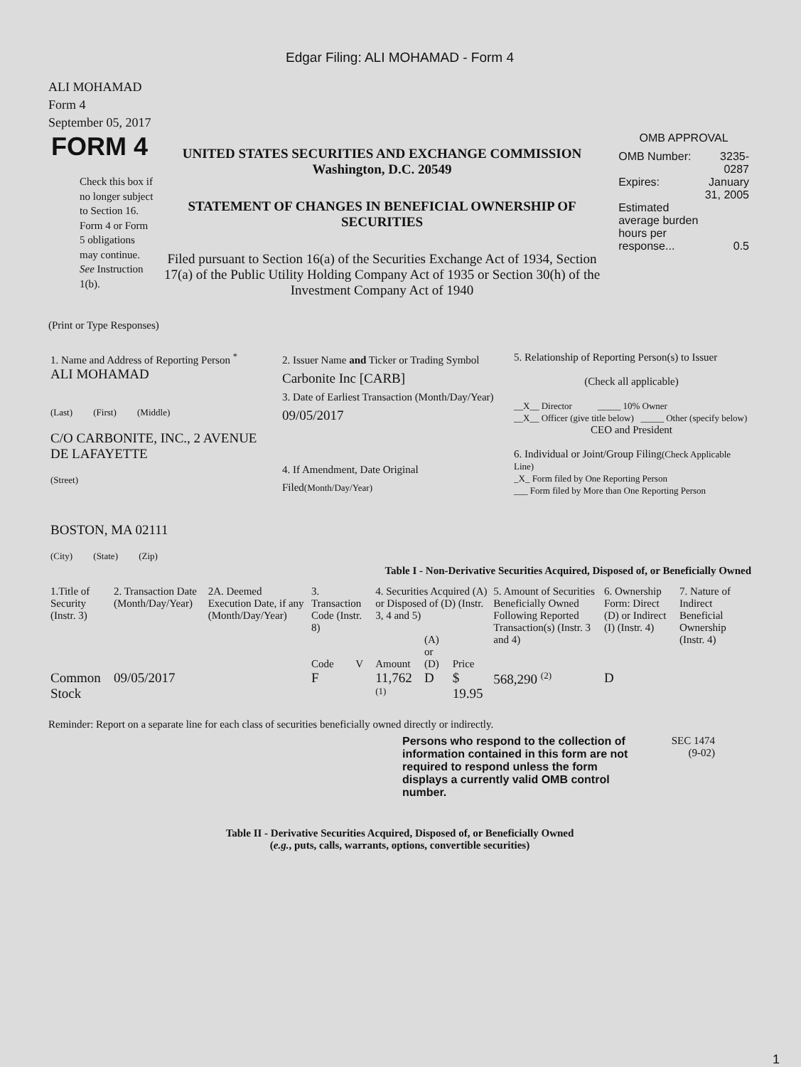Edgar Filing: ALI MOHAMAD - Form 4
ALI MOHAMAD
Form 4
September 05, 2017
FORM 4
Check this box if no longer subject to Section 16. Form 4 or Form 5 obligations may continue. See Instruction 1(b).
UNITED STATES SECURITIES AND EXCHANGE COMMISSION
Washington, D.C. 20549
STATEMENT OF CHANGES IN BENEFICIAL OWNERSHIP OF SECURITIES
Filed pursuant to Section 16(a) of the Securities Exchange Act of 1934, Section 17(a) of the Public Utility Holding Company Act of 1935 or Section 30(h) of the Investment Company Act of 1940
OMB APPROVAL
| OMB Number: | 3235-0287 |
| Expires: | January 31, 2005 |
| Estimated average burden hours per response... | 0.5 |
(Print or Type Responses)
| 1. Name and Address of Reporting Person <sup>*</sup> ALI MOHAMAD (Last) (First) (Middle) C/O CARBONITE, INC., 2 AVENUE DE LAFAYETTE (Street) BOSTON, MA 02111 (City) (State) (Zip) | 2. Issuer Name and Ticker or Trading Symbol Carbonite Inc [CARB] 3. Date of Earliest Transaction (Month/Day/Year) 09/05/2017 4. If Amendment, Date Original Filed (Month/Day/Year) | 5. Relationship of Reporting Person(s) to Issuer (Check all applicable) __X__ Director _____ 10% Owner __X__ Officer (give title below) _____ Other (specify below) CEO and President 6. Individual or Joint/Group Filing (Check Applicable Line) _X_ Form filed by One Reporting Person ___ Form filed by More than One Reporting Person |
Table I - Non-Derivative Securities Acquired, Disposed of, or Beneficially Owned
| 1.Title of Security (Instr. 3) | 2. Transaction Date (Month/Day/Year) | 2A. Deemed Execution Date, if any (Month/Day/Year) | 3. Transaction Code (Instr. 8) | | 4. Securities Acquired (A) or Disposed of (D) (Instr. 3, 4 and 5) | | | 5. Amount of Securities Beneficially Owned Following Reported Transaction(s) (Instr. 3 and 4) | 6. Ownership Form: Direct (D) or Indirect (I) (Instr. 4) | 7. Nature of Indirect Beneficial Ownership (Instr. 4) |
| --- | --- | --- | --- | --- | --- | --- | --- | --- | --- | --- |
| | | | Code | V | Amount | (A) or (D) | Price | | | |
| Common Stock | 09/05/2017 | | F | | 11,762 <sup>(1)</sup> | D | $ 19.95 | 568,290 <sup>(2)</sup> | D | |
Reminder: Report on a separate line for each class of securities beneficially owned directly or indirectly.
Persons who respond to the collection of information contained in this form are not required to respond unless the form displays a currently valid OMB control number.
SEC 1474
(9-02)
Table II - Derivative Securities Acquired, Disposed of, or Beneficially Owned
(e.g., puts, calls, warrants, options, convertible securities)
1